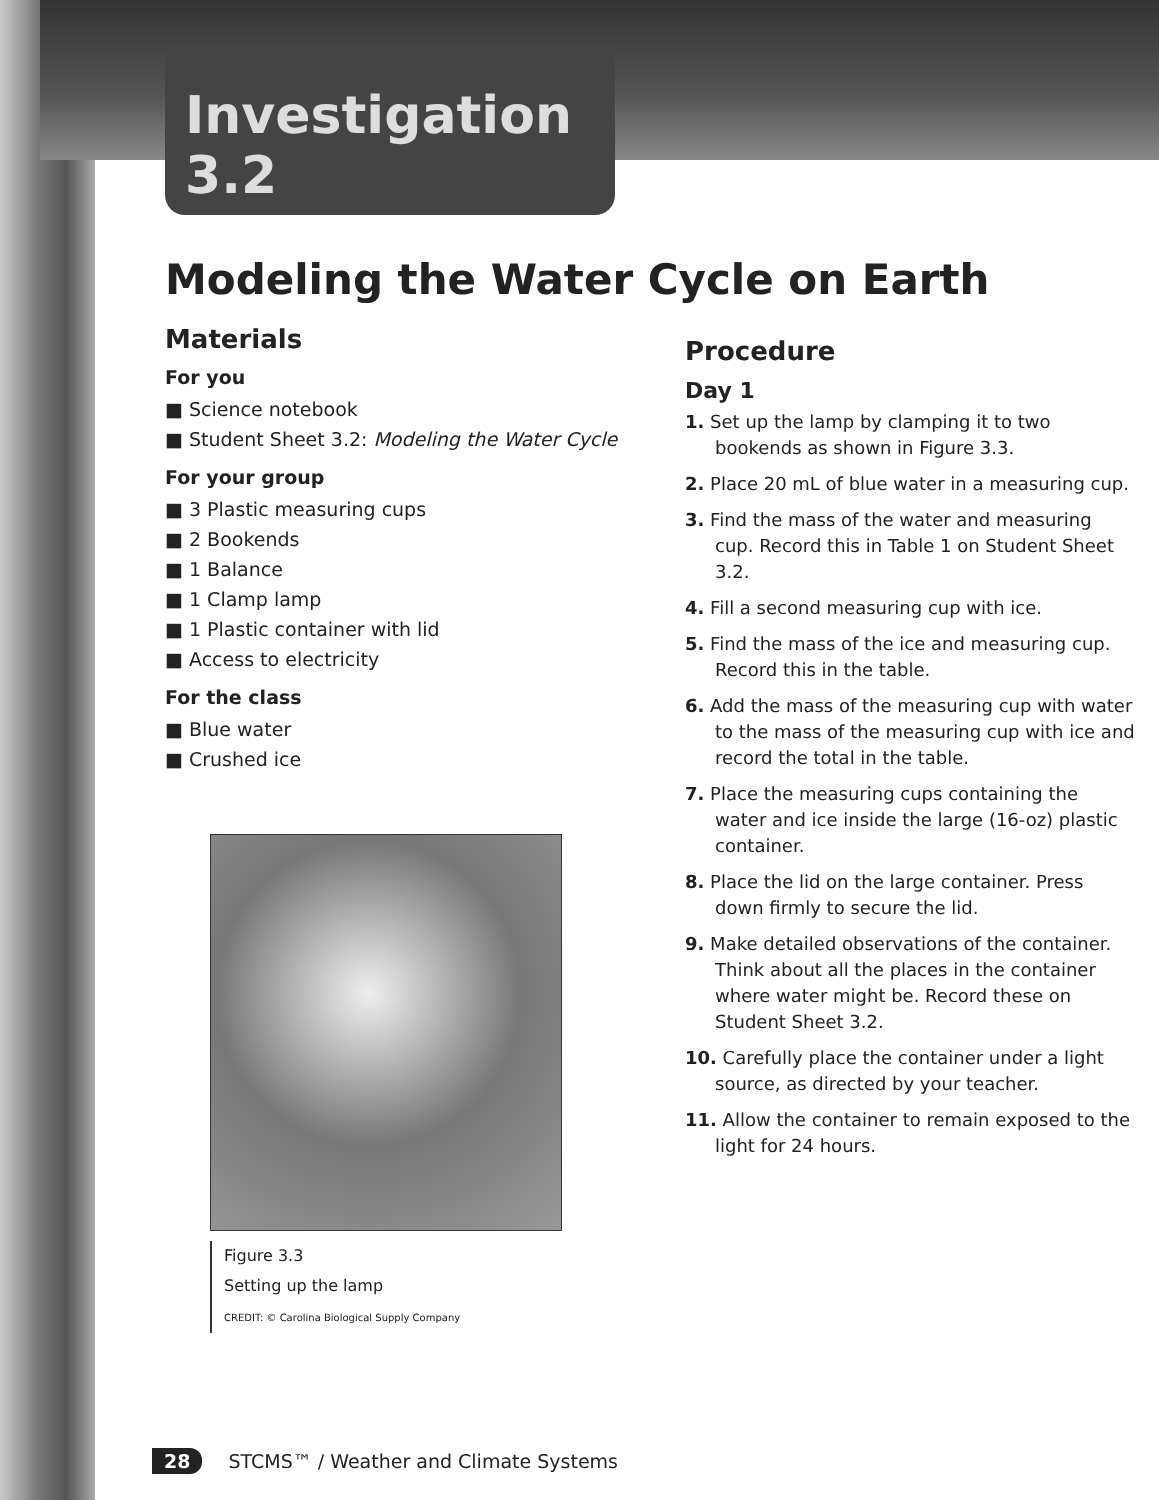Investigation 3.2
Modeling the Water Cycle on Earth
Materials
For you
■ Science notebook
■ Student Sheet 3.2: Modeling the Water Cycle
For your group
■ 3 Plastic measuring cups
■ 2 Bookends
■ 1 Balance
■ 1 Clamp lamp
■ 1 Plastic container with lid
■ Access to electricity
For the class
■ Blue water
■ Crushed ice
Figure 3.3
Setting up the lamp
CREDIT: © Carolina Biological Supply Company
Procedure
Day 1
1. Set up the lamp by clamping it to two bookends as shown in Figure 3.3.
2. Place 20 mL of blue water in a measuring cup.
3. Find the mass of the water and measuring cup. Record this in Table 1 on Student Sheet 3.2.
4. Fill a second measuring cup with ice.
5. Find the mass of the ice and measuring cup. Record this in the table.
6. Add the mass of the measuring cup with water to the mass of the measuring cup with ice and record the total in the table.
7. Place the measuring cups containing the water and ice inside the large (16-oz) plastic container.
8. Place the lid on the large container. Press down firmly to secure the lid.
9. Make detailed observations of the container. Think about all the places in the container where water might be. Record these on Student Sheet 3.2.
10. Carefully place the container under a light source, as directed by your teacher.
11. Allow the container to remain exposed to the light for 24 hours.
28 STCMS™ / Weather and Climate Systems